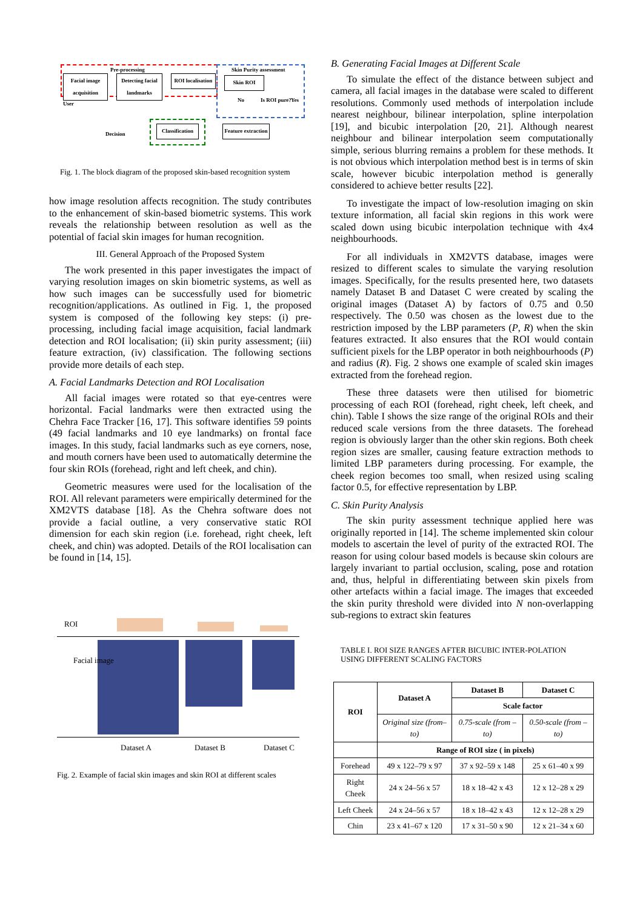Pre-processing Skin Purity assessment
Facial image acquisition
Detecting facial landmarks
ROI localisation
Skin ROI
User
No Is ROI pure? Yes
Decision
Classification
Feature extraction
Fig. 1. The block diagram of the proposed skin-based recognition system
how image resolution affects recognition. The study contributes to the enhancement of skin-based biometric systems. This work reveals the relationship between resolution as well as the potential of facial skin images for human recognition.
III. General Approach of the Proposed System
The work presented in this paper investigates the impact of varying resolution images on skin biometric systems, as well as how such images can be successfully used for biometric recognition/applications. As outlined in Fig. 1, the proposed system is composed of the following key steps: (i) pre-processing, including facial image acquisition, facial landmark detection and ROI localisation; (ii) skin purity assessment; (iii) feature extraction, (iv) classification. The following sections provide more details of each step.
A. Facial Landmarks Detection and ROI Localisation
All facial images were rotated so that eye-centres were horizontal. Facial landmarks were then extracted using the Chehra Face Tracker [16, 17]. This software identifies 59 points (49 facial landmarks and 10 eye landmarks) on frontal face images. In this study, facial landmarks such as eye corners, nose, and mouth corners have been used to automatically determine the four skin ROIs (forehead, right and left cheek, and chin).
Geometric measures were used for the localisation of the ROI. All relevant parameters were empirically determined for the XM2VTS database [18]. As the Chehra software does not provide a facial outline, a very conservative static ROI dimension for each skin region (i.e. forehead, right cheek, left cheek, and chin) was adopted. Details of the ROI localisation can be found in [14, 15].
ROI
Facial image
Dataset A Dataset B Dataset C
Fig. 2. Example of facial skin images and skin ROI at different scales
B. Generating Facial Images at Different Scale
To simulate the effect of the distance between subject and camera, all facial images in the database were scaled to different resolutions. Commonly used methods of interpolation include nearest neighbour, bilinear interpolation, spline interpolation [19], and bicubic interpolation [20, 21]. Although nearest neighbour and bilinear interpolation seem computationally simple, serious blurring remains a problem for these methods. It is not obvious which interpolation method best is in terms of skin scale, however bicubic interpolation method is generally considered to achieve better results [22].
To investigate the impact of low-resolution imaging on skin texture information, all facial skin regions in this work were scaled down using bicubic interpolation technique with 4x4 neighbourhoods.
For all individuals in XM2VTS database, images were resized to different scales to simulate the varying resolution images. Specifically, for the results presented here, two datasets namely Dataset B and Dataset C were created by scaling the original images (Dataset A) by factors of 0.75 and 0.50 respectively. The 0.50 was chosen as the lowest due to the restriction imposed by the LBP parameters (P, R) when the skin features extracted. It also ensures that the ROI would contain sufficient pixels for the LBP operator in both neighbourhoods (P) and radius (R). Fig. 2 shows one example of scaled skin images extracted from the forehead region.
These three datasets were then utilised for biometric processing of each ROI (forehead, right cheek, left cheek, and chin). Table I shows the size range of the original ROIs and their reduced scale versions from the three datasets. The forehead region is obviously larger than the other skin regions. Both cheek region sizes are smaller, causing feature extraction methods to limited LBP parameters during processing. For example, the cheek region becomes too small, when resized using scaling factor 0.5, for effective representation by LBP.
C. Skin Purity Analysis
The skin purity assessment technique applied here was originally reported in [14]. The scheme implemented skin colour models to ascertain the level of purity of the extracted ROI. The reason for using colour based models is because skin colours are largely invariant to partial occlusion, scaling, pose and rotation and, thus, helpful in differentiating between skin pixels from other artefacts within a facial image. The images that exceeded the skin purity threshold were divided into N non-overlapping sub-regions to extract skin features
TABLE I. ROI SIZE RANGES AFTER BICUBIC INTER-POLATION USING DIFFERENT SCALING FACTORS
| ROI | Dataset A | Dataset B | Dataset C |
| --- | --- | --- | --- |
| | | Scale factor | |
| | Original size (from–to) | 0.75-scale (from – to) | 0.50-scale (from – to) |
| | Range of ROI size ( in pixels) | | |
| Forehead | 49 x 122–79 x 97 | 37 x 92–59 x 148 | 25 x 61–40 x 99 |
| Right Cheek | 24 x 24–56 x 57 | 18 x 18–42 x 43 | 12 x 12–28 x 29 |
| Left Cheek | 24 x 24–56 x 57 | 18 x 18–42 x 43 | 12 x 12–28 x 29 |
| Chin | 23 x 41–67 x 120 | 17 x 31–50 x 90 | 12 x 21–34 x 60 |